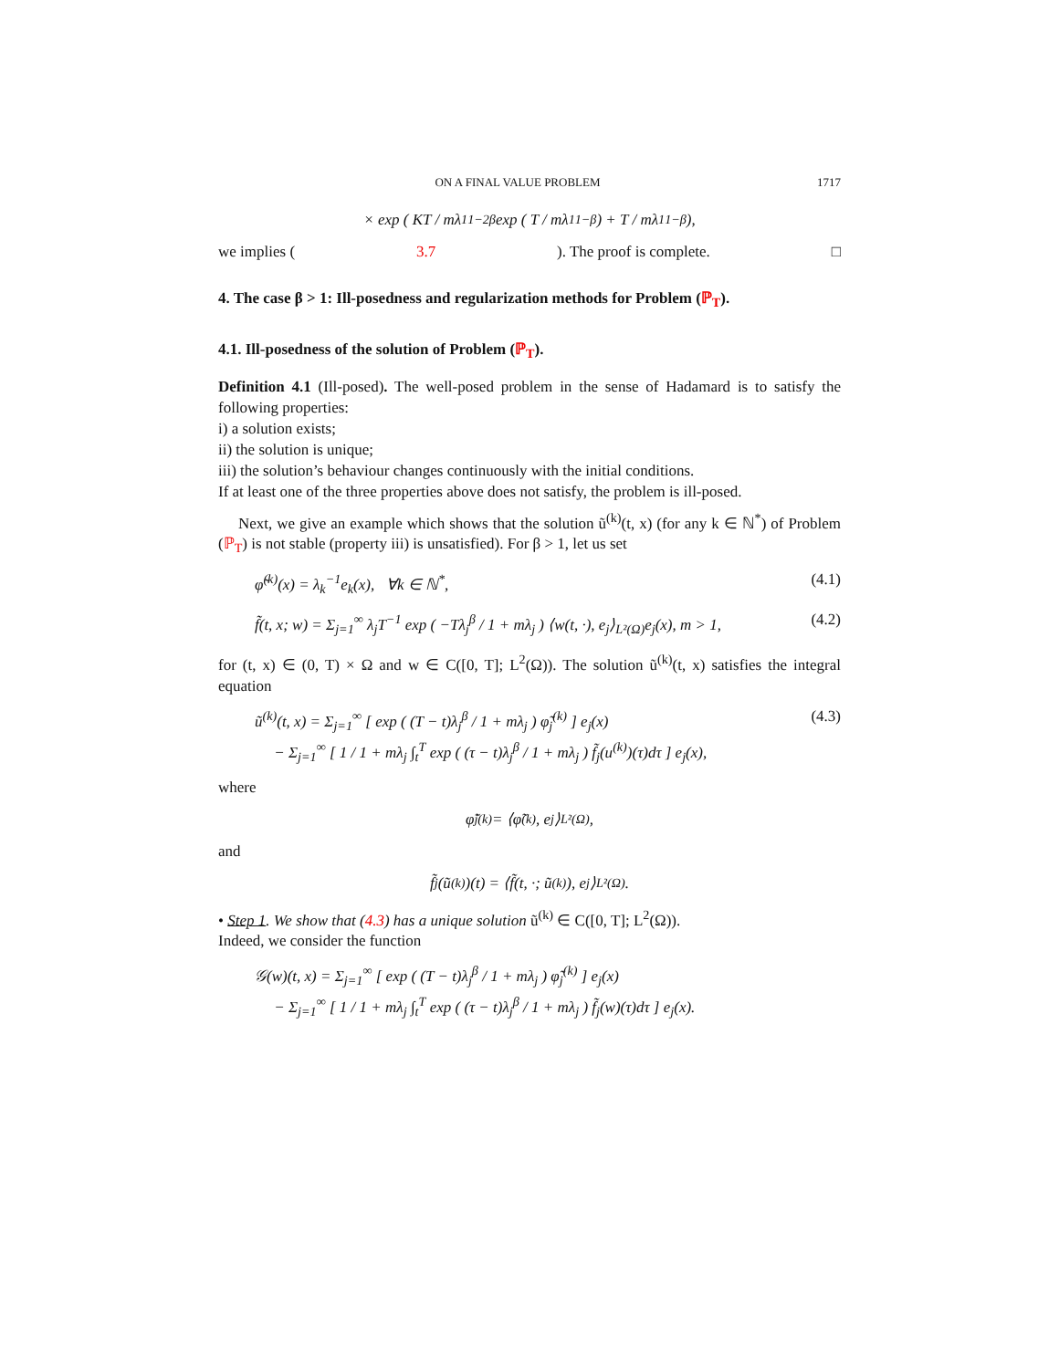ON A FINAL VALUE PROBLEM 1717
× exp ( KT / mλ<sub>1</sub><sup>1−2β</sup> exp ( T / mλ<sub>1</sub><sup>1−β</sup> ) + T / mλ<sub>1</sub><sup>1−β</sup> ),
we implies (3.7). The proof is complete. □
4. The case β > 1: Ill-posedness and regularization methods for Problem (ℙ<sub>T</sub>).
4.1. Ill-posedness of the solution of Problem (ℙ<sub>T</sub>).
Definition 4.1 (Ill-posed). The well-posed problem in the sense of Hadamard is to satisfy the following properties:
i) a solution exists;
ii) the solution is unique;
iii) the solution’s behaviour changes continuously with the initial conditions.
If at least one of the three properties above does not satisfy, the problem is ill-posed.
Next, we give an example which shows that the solution ũ<sup>(k)</sup>(t, x) (for any k ∈ ℕ<sup>*</sup>) of Problem (ℙ<sub>T</sub>) is not stable (property iii) is unsatisfied). For β > 1, let us set
φ̃<sup>(k)</sup>(x) = λ<sub>k</sub><sup>−1</sup>e<sub>k</sub>(x), ∀k ∈ ℕ<sup>*</sup>, (4.1)
f̃(t, x; w) = Σ<sub>j=1</sub><sup>∞</sup> λ<sub>j</sub>T<sup>−1</sup> exp ( −Tλ<sub>j</sub><sup>β</sup> / 1 + mλ<sub>j</sub> ) ⟨w(t, ·), e<sub>j</sub>⟩<sub>L²(Ω)</sub>e<sub>j</sub>(x), m > 1, (4.2)
for (t, x) ∈ (0, T) × Ω and w ∈ C([0, T]; L<sup>2</sup>(Ω)). The solution ũ<sup>(k)</sup>(t, x) satisfies the integral equation
ũ<sup>(k)</sup>(t, x) = Σ<sub>j=1</sub><sup>∞</sup> [ exp ( (T − t)λ<sub>j</sub><sup>β</sup> / 1 + mλ<sub>j</sub> ) φ̃<sub>j</sub><sup>(k)</sup> ] e<sub>j</sub>(x)
− Σ<sub>j=1</sub><sup>∞</sup> [ 1 / 1 + mλ<sub>j</sub> ∫<sub>t</sub><sup>T</sup> exp ( (τ − t)λ<sub>j</sub><sup>β</sup> / 1 + mλ<sub>j</sub> ) f̃<sub>j</sub>(u<sup>(k)</sup>)(τ)dτ ] e<sub>j</sub>(x), (4.3)
where
φ̃<sub>j</sub><sup>(k)</sup> = ⟨φ̃<sup>(k)</sup>, e<sub>j</sub>⟩<sub>L²(Ω)</sub>,
and
f̃<sub>j</sub>(ũ<sup>(k)</sup>)(t) = ⟨f̃(t, ·; ũ<sup>(k)</sup>), e<sub>j</sub>⟩<sub>L²(Ω)</sub>.
• Step 1. We show that (4.3) has a unique solution ũ<sup>(k)</sup> ∈ C([0, T]; L<sup>2</sup>(Ω)).
Indeed, we consider the function
𝒢(w)(t, x) = Σ<sub>j=1</sub><sup>∞</sup> [ exp ( (T − t)λ<sub>j</sub><sup>β</sup> / 1 + mλ<sub>j</sub> ) φ̃<sub>j</sub><sup>(k)</sup> ] e<sub>j</sub>(x)
− Σ<sub>j=1</sub><sup>∞</sup> [ 1 / 1 + mλ<sub>j</sub> ∫<sub>t</sub><sup>T</sup> exp ( (τ − t)λ<sub>j</sub><sup>β</sup> / 1 + mλ<sub>j</sub> ) f̃<sub>j</sub>(w)(τ)dτ ] e<sub>j</sub>(x).